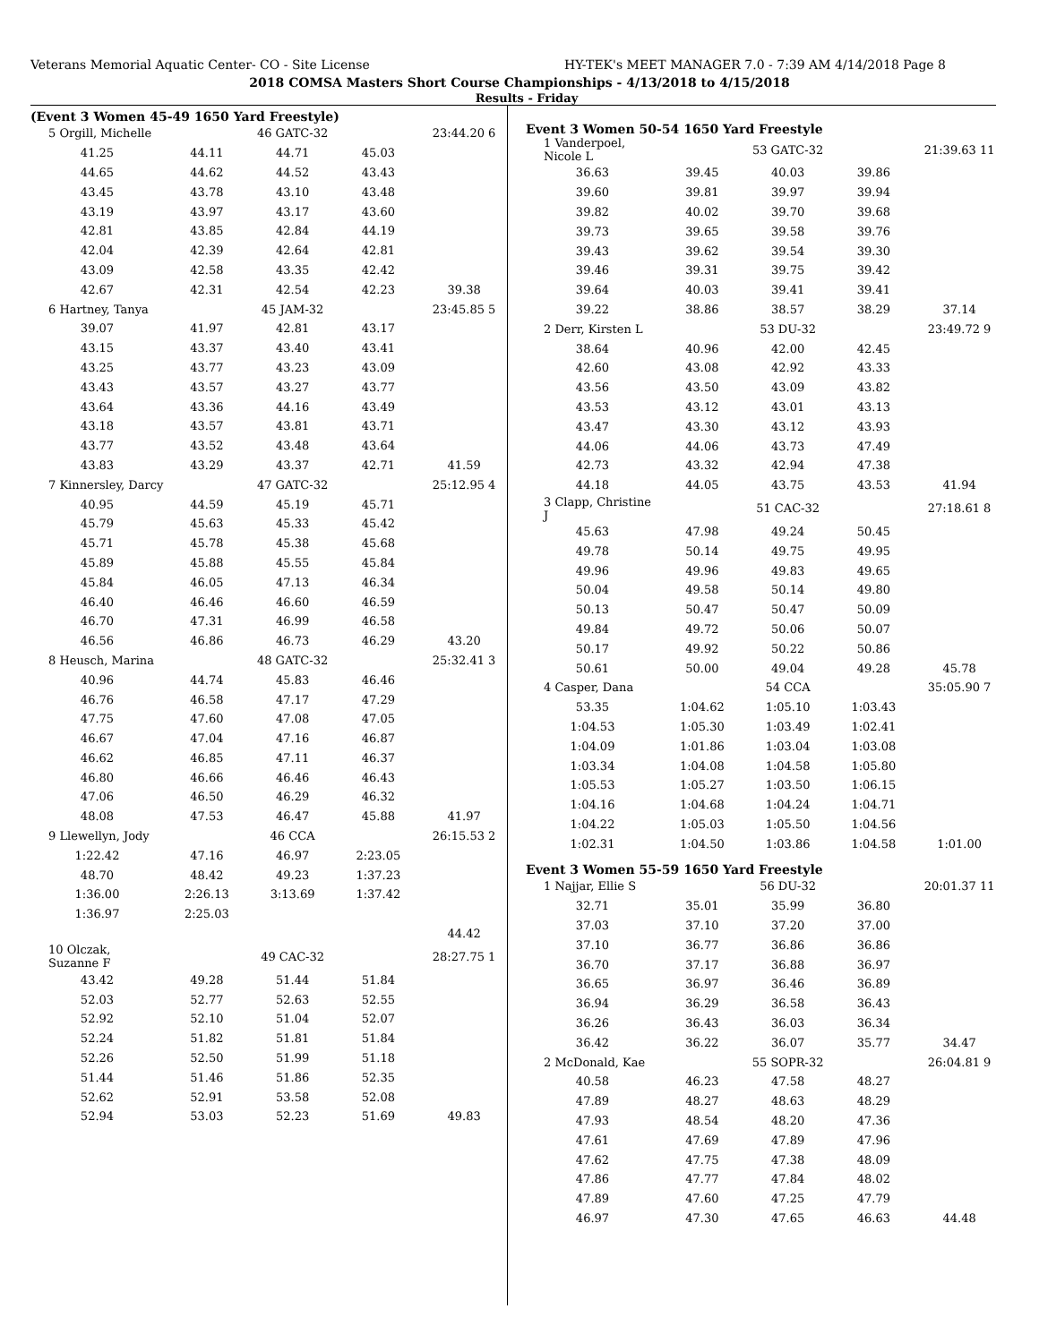Veterans Memorial Aquatic Center- CO - Site License HY-TEK's MEET MANAGER 7.0 - 7:39 AM 4/14/2018 Page 8
2018 COMSA Masters Short Course Championships - 4/13/2018 to 4/15/2018
Results - Friday
(Event 3 Women 45-49 1650 Yard Freestyle)
| 5 Orgill, Michelle | | 46 GATC-32 | | 23:44.20 6 |
| 41.25 | 44.11 | 44.71 | 45.03 | |
| 44.65 | 44.62 | 44.52 | 43.43 | |
| 43.45 | 43.78 | 43.10 | 43.48 | |
| 43.19 | 43.97 | 43.17 | 43.60 | |
| 42.81 | 43.85 | 42.84 | 44.19 | |
| 42.04 | 42.39 | 42.64 | 42.81 | |
| 43.09 | 42.58 | 43.35 | 42.42 | |
| 42.67 | 42.31 | 42.54 | 42.23 | 39.38 |
| 6 Hartney, Tanya | | 45 JAM-32 | | 23:45.85 5 |
| 39.07 | 41.97 | 42.81 | 43.17 | |
| 43.15 | 43.37 | 43.40 | 43.41 | |
| 43.25 | 43.77 | 43.23 | 43.09 | |
| 43.43 | 43.57 | 43.27 | 43.77 | |
| 43.64 | 43.36 | 44.16 | 43.49 | |
| 43.18 | 43.57 | 43.81 | 43.71 | |
| 43.77 | 43.52 | 43.48 | 43.64 | |
| 43.83 | 43.29 | 43.37 | 42.71 | 41.59 |
| 7 Kinnersley, Darcy | | 47 GATC-32 | | 25:12.95 4 |
| 40.95 | 44.59 | 45.19 | 45.71 | |
| 45.79 | 45.63 | 45.33 | 45.42 | |
| 45.71 | 45.78 | 45.38 | 45.68 | |
| 45.89 | 45.88 | 45.55 | 45.84 | |
| 45.84 | 46.05 | 47.13 | 46.34 | |
| 46.40 | 46.46 | 46.60 | 46.59 | |
| 46.70 | 47.31 | 46.99 | 46.58 | |
| 46.56 | 46.86 | 46.73 | 46.29 | 43.20 |
| 8 Heusch, Marina | | 48 GATC-32 | | 25:32.41 3 |
| 40.96 | 44.74 | 45.83 | 46.46 | |
| 46.76 | 46.58 | 47.17 | 47.29 | |
| 47.75 | 47.60 | 47.08 | 47.05 | |
| 46.67 | 47.04 | 47.16 | 46.87 | |
| 46.62 | 46.85 | 47.11 | 46.37 | |
| 46.80 | 46.66 | 46.46 | 46.43 | |
| 47.06 | 46.50 | 46.29 | 46.32 | |
| 48.08 | 47.53 | 46.47 | 45.88 | 41.97 |
| 9 Llewellyn, Jody | | 46 CCA | | 26:15.53 2 |
| 1:22.42 | 47.16 | 46.97 | 2:23.05 | |
| 48.70 | 48.42 | 49.23 | 1:37.23 | |
| 1:36.00 | 2:26.13 | 3:13.69 | 1:37.42 | |
| 1:36.97 | 2:25.03 | | | |
| | | | | 44.42 |
| 10 Olczak, Suzanne F | | 49 CAC-32 | | 28:27.75 1 |
| 43.42 | 49.28 | 51.44 | 51.84 | |
| 52.03 | 52.77 | 52.63 | 52.55 | |
| 52.92 | 52.10 | 51.04 | 52.07 | |
| 52.24 | 51.82 | 51.81 | 51.84 | |
| 52.26 | 52.50 | 51.99 | 51.18 | |
| 51.44 | 51.46 | 51.86 | 52.35 | |
| 52.62 | 52.91 | 53.58 | 52.08 | |
| 52.94 | 53.03 | 52.23 | 51.69 | 49.83 |
Event 3 Women 50-54 1650 Yard Freestyle
| 1 Vanderpoel, Nicole L | | 53 GATC-32 | | 21:39.63 11 |
| 36.63 | 39.45 | 40.03 | 39.86 | |
| 39.60 | 39.81 | 39.97 | 39.94 | |
| 39.82 | 40.02 | 39.70 | 39.68 | |
| 39.73 | 39.65 | 39.58 | 39.76 | |
| 39.43 | 39.62 | 39.54 | 39.30 | |
| 39.46 | 39.31 | 39.75 | 39.42 | |
| 39.64 | 40.03 | 39.41 | 39.41 | |
| 39.22 | 38.86 | 38.57 | 38.29 | 37.14 |
| 2 Derr, Kirsten L | | 53 DU-32 | | 23:49.72 9 |
| 38.64 | 40.96 | 42.00 | 42.45 | |
| 42.60 | 43.08 | 42.92 | 43.33 | |
| 43.56 | 43.50 | 43.09 | 43.82 | |
| 43.53 | 43.12 | 43.01 | 43.13 | |
| 43.47 | 43.30 | 43.12 | 43.93 | |
| 44.06 | 44.06 | 43.73 | 47.49 | |
| 42.73 | 43.32 | 42.94 | 47.38 | |
| 44.18 | 44.05 | 43.75 | 43.53 | 41.94 |
| 3 Clapp, Christine J | | 51 CAC-32 | | 27:18.61 8 |
| 45.63 | 47.98 | 49.24 | 50.45 | |
| 49.78 | 50.14 | 49.75 | 49.95 | |
| 49.96 | 49.96 | 49.83 | 49.65 | |
| 50.04 | 49.58 | 50.14 | 49.80 | |
| 50.13 | 50.47 | 50.47 | 50.09 | |
| 49.84 | 49.72 | 50.06 | 50.07 | |
| 50.17 | 49.92 | 50.22 | 50.86 | |
| 50.61 | 50.00 | 49.04 | 49.28 | 45.78 |
| 4 Casper, Dana | | 54 CCA | | 35:05.90 7 |
| 53.35 | 1:04.62 | 1:05.10 | 1:03.43 | |
| 1:04.53 | 1:05.30 | 1:03.49 | 1:02.41 | |
| 1:04.09 | 1:01.86 | 1:03.04 | 1:03.08 | |
| 1:03.34 | 1:04.08 | 1:04.58 | 1:05.80 | |
| 1:05.53 | 1:05.27 | 1:03.50 | 1:06.15 | |
| 1:04.16 | 1:04.68 | 1:04.24 | 1:04.71 | |
| 1:04.22 | 1:05.03 | 1:05.50 | 1:04.56 | |
| 1:02.31 | 1:04.50 | 1:03.86 | 1:04.58 | 1:01.00 |
Event 3 Women 55-59 1650 Yard Freestyle
| 1 Najjar, Ellie S | | 56 DU-32 | | 20:01.37 11 |
| 32.71 | 35.01 | 35.99 | 36.80 | |
| 37.03 | 37.10 | 37.20 | 37.00 | |
| 37.10 | 36.77 | 36.86 | 36.86 | |
| 36.70 | 37.17 | 36.88 | 36.97 | |
| 36.65 | 36.97 | 36.46 | 36.89 | |
| 36.94 | 36.29 | 36.58 | 36.43 | |
| 36.26 | 36.43 | 36.03 | 36.34 | |
| 36.42 | 36.22 | 36.07 | 35.77 | 34.47 |
| 2 McDonald, Kae | | 55 SOPR-32 | | 26:04.81 9 |
| 40.58 | 46.23 | 47.58 | 48.27 | |
| 47.89 | 48.27 | 48.63 | 48.29 | |
| 47.93 | 48.54 | 48.20 | 47.36 | |
| 47.61 | 47.69 | 47.89 | 47.96 | |
| 47.62 | 47.75 | 47.38 | 48.09 | |
| 47.86 | 47.77 | 47.84 | 48.02 | |
| 47.89 | 47.60 | 47.25 | 47.79 | |
| 46.97 | 47.30 | 47.65 | 46.63 | 44.48 |